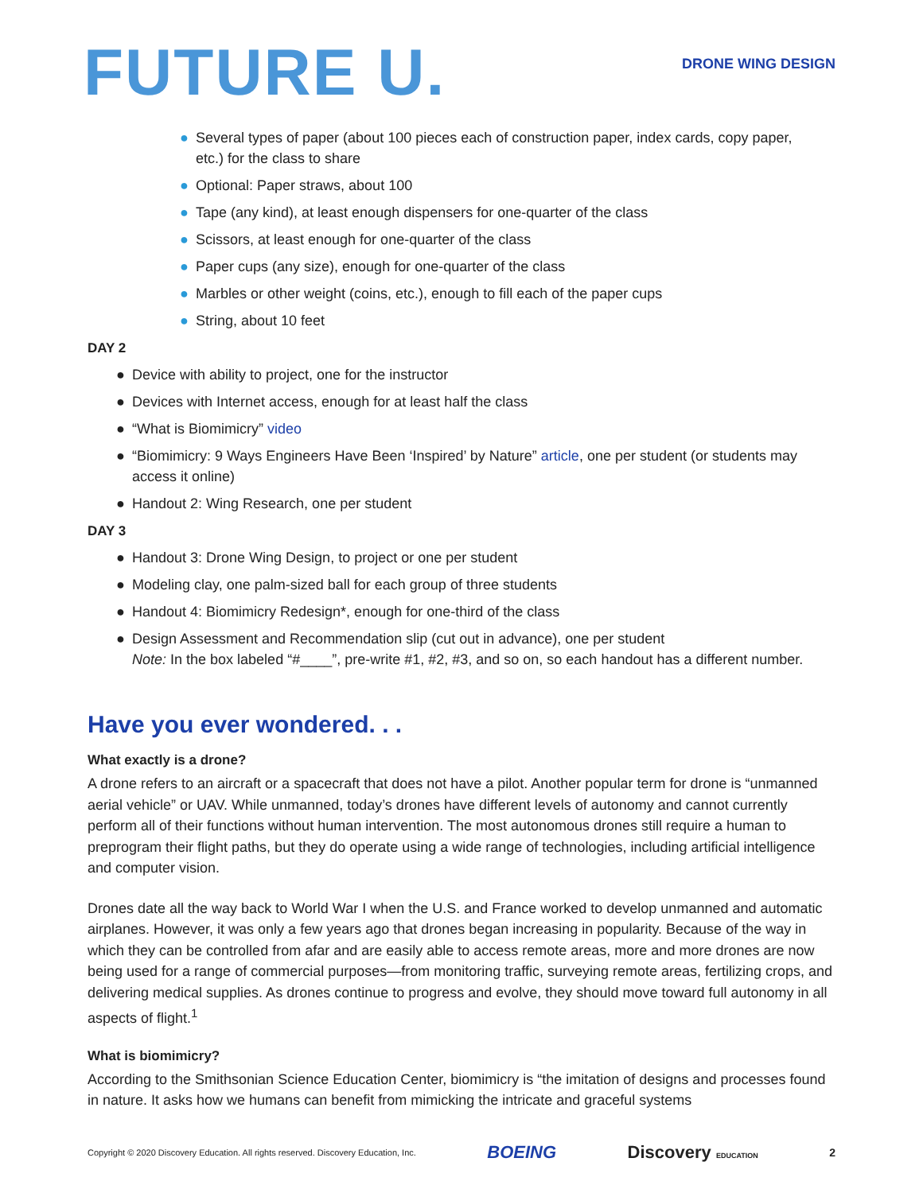FUTURE U.
DRONE WING DESIGN
● Several types of paper (about 100 pieces each of construction paper, index cards, copy paper, etc.) for the class to share
● Optional: Paper straws, about 100
● Tape (any kind), at least enough dispensers for one-quarter of the class
● Scissors, at least enough for one-quarter of the class
● Paper cups (any size), enough for one-quarter of the class
● Marbles or other weight (coins, etc.), enough to fill each of the paper cups
● String, about 10 feet
DAY 2
● Device with ability to project, one for the instructor
● Devices with Internet access, enough for at least half the class
● “What is Biomimicry” video
● “Biomimicry: 9 Ways Engineers Have Been ‘Inspired’ by Nature” article, one per student (or students may access it online)
● Handout 2: Wing Research, one per student
DAY 3
● Handout 3: Drone Wing Design, to project or one per student
● Modeling clay, one palm-sized ball for each group of three students
● Handout 4: Biomimicry Redesign*, enough for one-third of the class
● Design Assessment and Recommendation slip (cut out in advance), one per student
Note: In the box labeled “#____”, pre-write #1, #2, #3, and so on, so each handout has a different number.
Have you ever wondered. . .
What exactly is a drone?
A drone refers to an aircraft or a spacecraft that does not have a pilot. Another popular term for drone is “unmanned aerial vehicle” or UAV. While unmanned, today’s drones have different levels of autonomy and cannot currently perform all of their functions without human intervention. The most autonomous drones still require a human to preprogram their flight paths, but they do operate using a wide range of technologies, including artificial intelligence and computer vision.
Drones date all the way back to World War I when the U.S. and France worked to develop unmanned and automatic airplanes. However, it was only a few years ago that drones began increasing in popularity. Because of the way in which they can be controlled from afar and are easily able to access remote areas, more and more drones are now being used for a range of commercial purposes—from monitoring traffic, surveying remote areas, fertilizing crops, and delivering medical supplies. As drones continue to progress and evolve, they should move toward full autonomy in all aspects of flight.<sup>1</sup>
What is biomimicry?
According to the Smithsonian Science Education Center, biomimicry is “the imitation of designs and processes found in nature. It asks how we humans can benefit from mimicking the intricate and graceful systems
Copyright © 2020 Discovery Education. All rights reserved. Discovery Education, Inc. BOEING Discovery EDUCATION 2